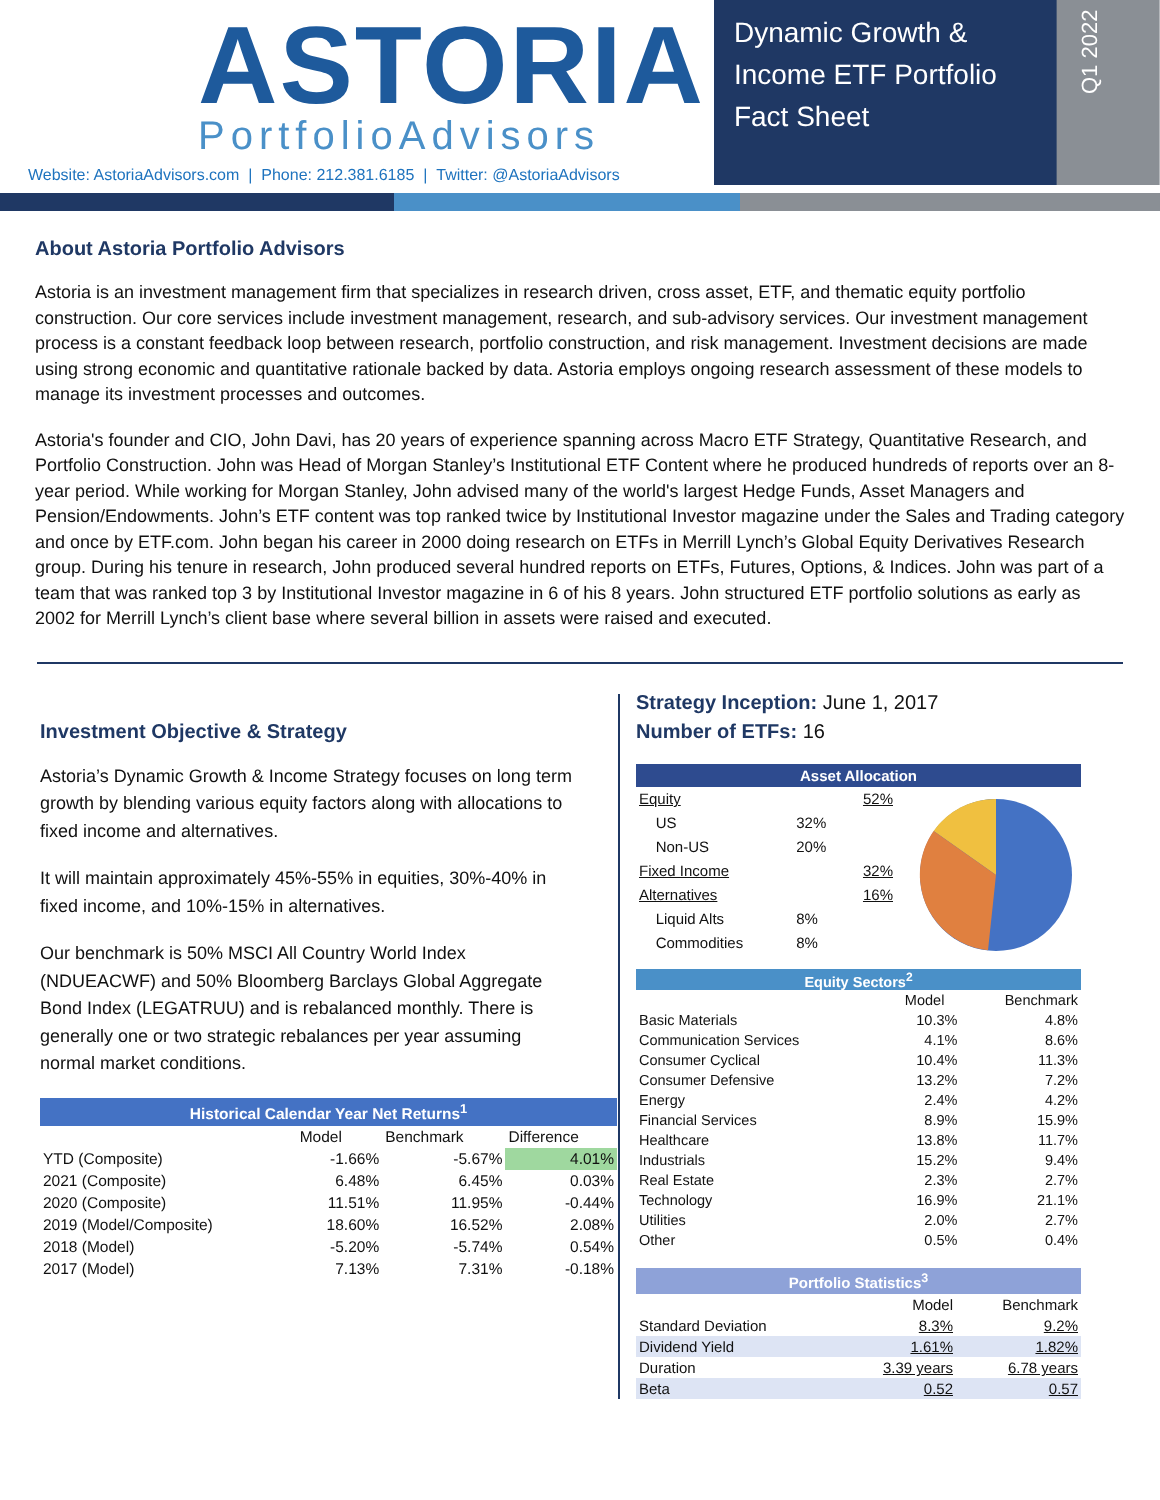ASTORIA
PortfolioAdvisors
Website: AstoriaAdvisors.com | Phone: 212.381.6185 | Twitter: @AstoriaAdvisors
Dynamic Growth & Income ETF Portfolio
Fact Sheet
Q1 2022
About Astoria Portfolio Advisors
Astoria is an investment management firm that specializes in research driven, cross asset, ETF, and thematic equity portfolio construction. Our core services include investment management, research, and sub-advisory services. Our investment management process is a constant feedback loop between research, portfolio construction, and risk management. Investment decisions are made using strong economic and quantitative rationale backed by data. Astoria employs ongoing research assessment of these models to manage its investment processes and outcomes.
Astoria's founder and CIO, John Davi, has 20 years of experience spanning across Macro ETF Strategy, Quantitative Research, and Portfolio Construction. John was Head of Morgan Stanley’s Institutional ETF Content where he produced hundreds of reports over an 8-year period. While working for Morgan Stanley, John advised many of the world's largest Hedge Funds, Asset Managers and Pension/Endowments. John’s ETF content was top ranked twice by Institutional Investor magazine under the Sales and Trading category and once by ETF.com. John began his career in 2000 doing research on ETFs in Merrill Lynch’s Global Equity Derivatives Research group. During his tenure in research, John produced several hundred reports on ETFs, Futures, Options, & Indices. John was part of a team that was ranked top 3 by Institutional Investor magazine in 6 of his 8 years. John structured ETF portfolio solutions as early as 2002 for Merrill Lynch’s client base where several billion in assets were raised and executed.
Investment Objective & Strategy
Astoria’s Dynamic Growth & Income Strategy focuses on long term growth by blending various equity factors along with allocations to fixed income and alternatives.
It will maintain approximately 45%-55% in equities, 30%-40% in fixed income, and 10%-15% in alternatives.
Our benchmark is 50% MSCI All Country World Index (NDUEACWF) and 50% Bloomberg Barclays Global Aggregate Bond Index (LEGATRUU) and is rebalanced monthly. There is generally one or two strategic rebalances per year assuming normal market conditions.
| Historical Calendar Year Net Returns<sup>1</sup> | | | |
| --- | --- | --- | --- |
| | Model | Benchmark | Difference |
| YTD (Composite) | -1.66% | -5.67% | 4.01% |
| 2021 (Composite) | 6.48% | 6.45% | 0.03% |
| 2020 (Composite) | 11.51% | 11.95% | -0.44% |
| 2019 (Model/Composite) | 18.60% | 16.52% | 2.08% |
| 2018 (Model) | -5.20% | -5.74% | 0.54% |
| 2017 (Model) | 7.13% | 7.31% | -0.18% |
Strategy Inception: June 1, 2017
Number of ETFs: 16
| Asset Allocation |
| --- |
| Equity | | 52% |
| US | 32% | |
| Non-US | 20% | |
| Fixed Income | | 32% |
| Alternatives | | 16% |
| Liquid Alts | 8% | |
| Commodities | 8% | |
| Equity Sectors<sup>2</sup> | | |
| --- | --- | --- |
| | Model | Benchmark |
| Basic Materials | 10.3% | 4.8% |
| Communication Services | 4.1% | 8.6% |
| Consumer Cyclical | 10.4% | 11.3% |
| Consumer Defensive | 13.2% | 7.2% |
| Energy | 2.4% | 4.2% |
| Financial Services | 8.9% | 15.9% |
| Healthcare | 13.8% | 11.7% |
| Industrials | 15.2% | 9.4% |
| Real Estate | 2.3% | 2.7% |
| Technology | 16.9% | 21.1% |
| Utilities | 2.0% | 2.7% |
| Other | 0.5% | 0.4% |
| Portfolio Statistics<sup>3</sup> | | |
| --- | --- | --- |
| | Model | Benchmark |
| Standard Deviation | 8.3% | 9.2% |
| Dividend Yield | 1.61% | 1.82% |
| Duration | 3.39 years | 6.78 years |
| Beta | 0.52 | 0.57 |